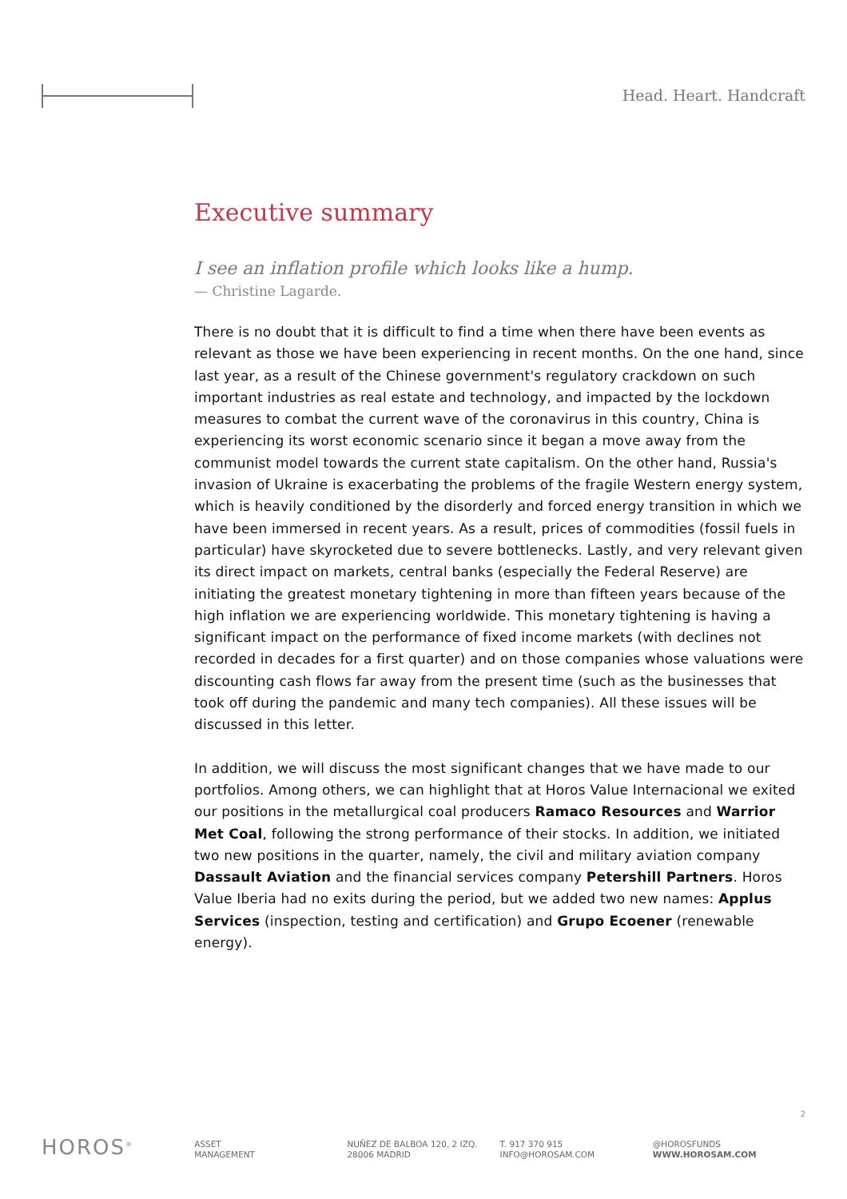Head. Heart. Handcraft
Executive summary
I see an inflation profile which looks like a hump.
— Christine Lagarde.
There is no doubt that it is difficult to find a time when there have been events as relevant as those we have been experiencing in recent months. On the one hand, since last year, as a result of the Chinese government's regulatory crackdown on such important industries as real estate and technology, and impacted by the lockdown measures to combat the current wave of the coronavirus in this country, China is experiencing its worst economic scenario since it began a move away from the communist model towards the current state capitalism. On the other hand, Russia's invasion of Ukraine is exacerbating the problems of the fragile Western energy system, which is heavily conditioned by the disorderly and forced energy transition in which we have been immersed in recent years. As a result, prices of commodities (fossil fuels in particular) have skyrocketed due to severe bottlenecks. Lastly, and very relevant given its direct impact on markets, central banks (especially the Federal Reserve) are initiating the greatest monetary tightening in more than fifteen years because of the high inflation we are experiencing worldwide. This monetary tightening is having a significant impact on the performance of fixed income markets (with declines not recorded in decades for a first quarter) and on those companies whose valuations were discounting cash flows far away from the present time (such as the businesses that took off during the pandemic and many tech companies). All these issues will be discussed in this letter.
In addition, we will discuss the most significant changes that we have made to our portfolios. Among others, we can highlight that at Horos Value Internacional we exited our positions in the metallurgical coal producers Ramaco Resources and Warrior Met Coal, following the strong performance of their stocks. In addition, we initiated two new positions in the quarter, namely, the civil and military aviation company Dassault Aviation and the financial services company Petershill Partners. Horos Value Iberia had no exits during the period, but we added two new names: Applus Services (inspection, testing and certification) and Grupo Ecoener (renewable energy).
2
HOROS<sup>®</sup>
ASSET
MANAGEMENT
NUÑEZ DE BALBOA 120, 2 IZQ.
28006 MADRID
T. 917 370 915
INFO@HOROSAM.COM
@HOROSFUNDS
WWW.HOROSAM.COM